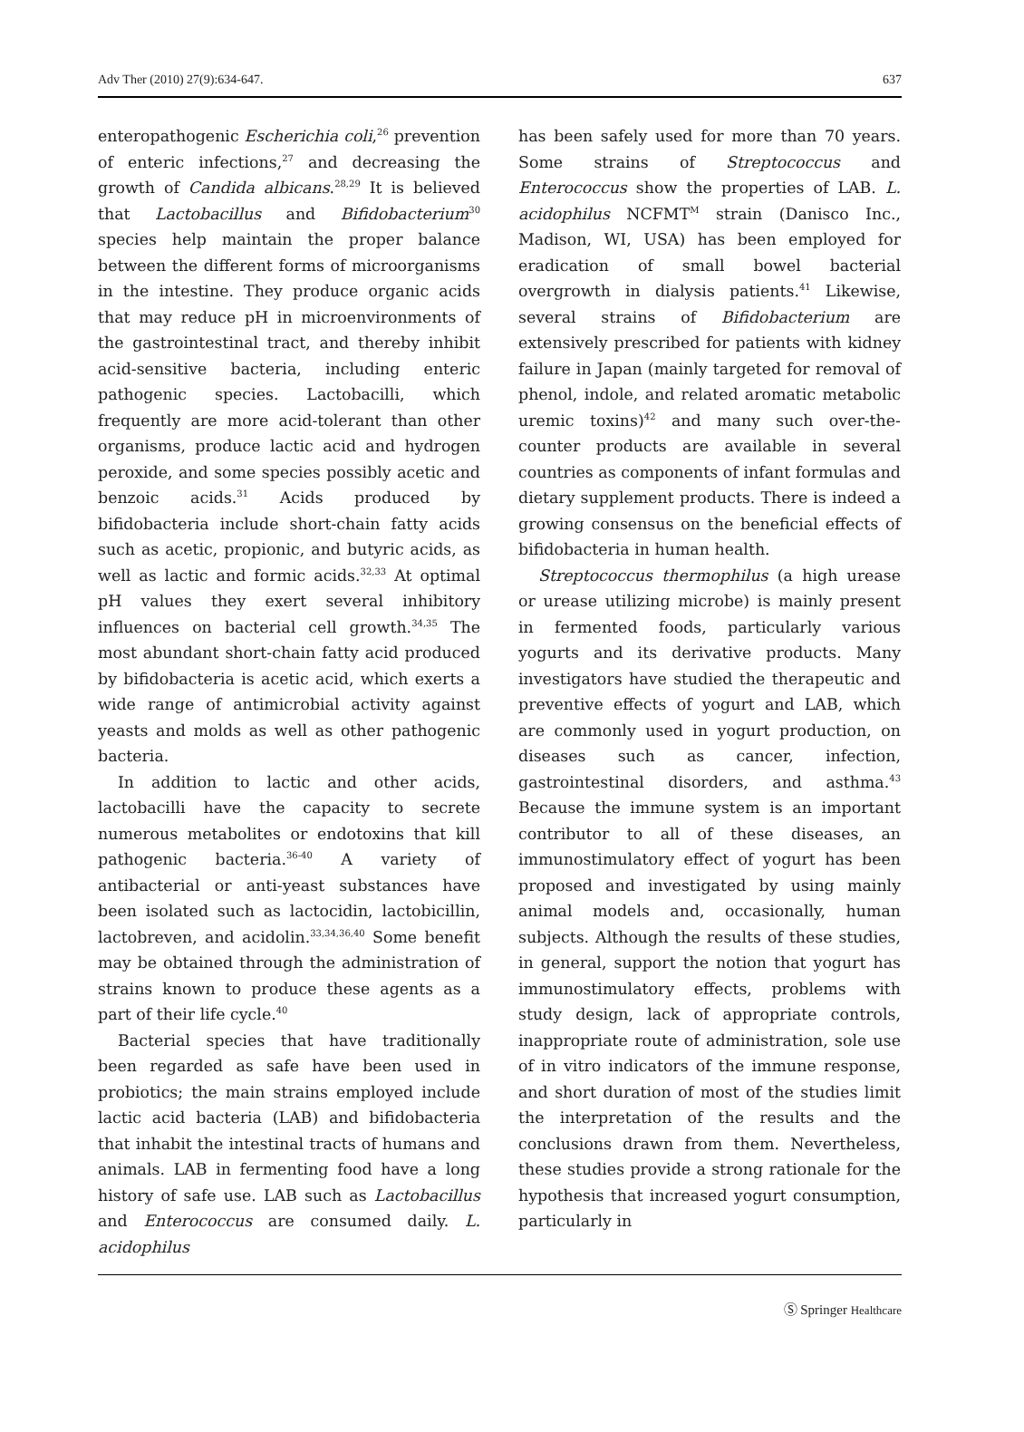Adv Ther (2010) 27(9):634-647. 637
enteropathogenic Escherichia coli,<sup>26</sup> prevention of enteric infections,<sup>27</sup> and decreasing the growth of Candida albicans.<sup>28,29</sup> It is believed that Lactobacillus and Bifidobacterium<sup>30</sup> species help maintain the proper balance between the different forms of microorganisms in the intestine. They produce organic acids that may reduce pH in microenvironments of the gastrointestinal tract, and thereby inhibit acid-sensitive bacteria, including enteric pathogenic species. Lactobacilli, which frequently are more acid-tolerant than other organisms, produce lactic acid and hydrogen peroxide, and some species possibly acetic and benzoic acids.<sup>31</sup> Acids produced by bifidobacteria include short-chain fatty acids such as acetic, propionic, and butyric acids, as well as lactic and formic acids.<sup>32,33</sup> At optimal pH values they exert several inhibitory influences on bacterial cell growth.<sup>34,35</sup> The most abundant short-chain fatty acid produced by bifidobacteria is acetic acid, which exerts a wide range of antimicrobial activity against yeasts and molds as well as other pathogenic bacteria.
In addition to lactic and other acids, lactobacilli have the capacity to secrete numerous metabolites or endotoxins that kill pathogenic bacteria.<sup>36-40</sup> A variety of antibacterial or anti-yeast substances have been isolated such as lactocidin, lactobicillin, lactobreven, and acidolin.<sup>33,34,36,40</sup> Some benefit may be obtained through the administration of strains known to produce these agents as a part of their life cycle.<sup>40</sup>
Bacterial species that have traditionally been regarded as safe have been used in probiotics; the main strains employed include lactic acid bacteria (LAB) and bifidobacteria that inhabit the intestinal tracts of humans and animals. LAB in fermenting food have a long history of safe use. LAB such as Lactobacillus and Enterococcus are consumed daily. L. acidophilus
has been safely used for more than 70 years. Some strains of Streptococcus and Enterococcus show the properties of LAB. L. acidophilus NCFMT<sup>M</sup> strain (Danisco Inc., Madison, WI, USA) has been employed for eradication of small bowel bacterial overgrowth in dialysis patients.<sup>41</sup> Likewise, several strains of Bifidobacterium are extensively prescribed for patients with kidney failure in Japan (mainly targeted for removal of phenol, indole, and related aromatic metabolic uremic toxins)<sup>42</sup> and many such over-the-counter products are available in several countries as components of infant formulas and dietary supplement products. There is indeed a growing consensus on the beneficial effects of bifidobacteria in human health.
Streptococcus thermophilus (a high urease or urease utilizing microbe) is mainly present in fermented foods, particularly various yogurts and its derivative products. Many investigators have studied the therapeutic and preventive effects of yogurt and LAB, which are commonly used in yogurt production, on diseases such as cancer, infection, gastrointestinal disorders, and asthma.<sup>43</sup> Because the immune system is an important contributor to all of these diseases, an immunostimulatory effect of yogurt has been proposed and investigated by using mainly animal models and, occasionally, human subjects. Although the results of these studies, in general, support the notion that yogurt has immunostimulatory effects, problems with study design, lack of appropriate controls, inappropriate route of administration, sole use of in vitro indicators of the immune response, and short duration of most of the studies limit the interpretation of the results and the conclusions drawn from them. Nevertheless, these studies provide a strong rationale for the hypothesis that increased yogurt consumption, particularly in
Ⓢ Springer Healthcare